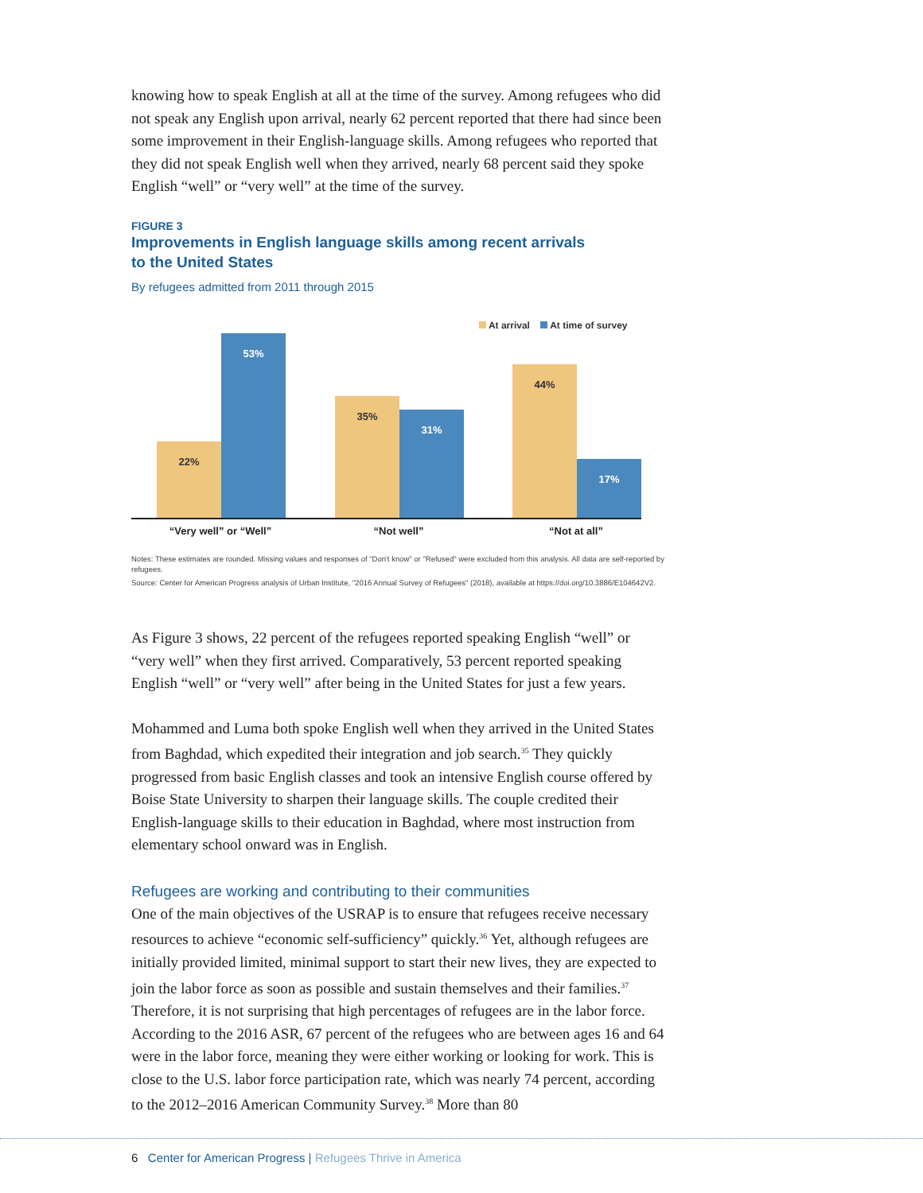knowing how to speak English at all at the time of the survey. Among refugees who did not speak any English upon arrival, nearly 62 percent reported that there had since been some improvement in their English-language skills. Among refugees who reported that they did not speak English well when they arrived, nearly 68 percent said they spoke English “well” or “very well” at the time of the survey.
FIGURE 3
Improvements in English language skills among recent arrivals
to the United States
By refugees admitted from 2011 through 2015
At arrival At time of survey
22% 53% 35% 31% 44% 17%
“Very well” or “Well” “Not well” “Not at all”
Notes: These estimates are rounded. Missing values and responses of "Don't know" or "Refused" were excluded from this analysis. All data are self-reported by refugees.
Source: Center for American Progress analysis of Urban Institute, "2016 Annual Survey of Refugees" (2018), available at https://doi.org/10.3886/E104642V2.
As Figure 3 shows, 22 percent of the refugees reported speaking English “well” or “very well” when they first arrived. Comparatively, 53 percent reported speaking English “well” or “very well” after being in the United States for just a few years.
Mohammed and Luma both spoke English well when they arrived in the United States from Baghdad, which expedited their integration and job search.<sup>35</sup> They quickly progressed from basic English classes and took an intensive English course offered by Boise State University to sharpen their language skills. The couple credited their English-language skills to their education in Baghdad, where most instruction from elementary school onward was in English.
Refugees are working and contributing to their communities
One of the main objectives of the USRAP is to ensure that refugees receive necessary resources to achieve “economic self-sufficiency” quickly.<sup>36</sup> Yet, although refugees are initially provided limited, minimal support to start their new lives, they are expected to join the labor force as soon as possible and sustain themselves and their families.<sup>37</sup> Therefore, it is not surprising that high percentages of refugees are in the labor force. According to the 2016 ASR, 67 percent of the refugees who are between ages 16 and 64 were in the labor force, meaning they were either working or looking for work. This is close to the U.S. labor force participation rate, which was nearly 74 percent, according to the 2012–2016 American Community Survey.<sup>38</sup> More than 80
6 Center for American Progress | Refugees Thrive in America